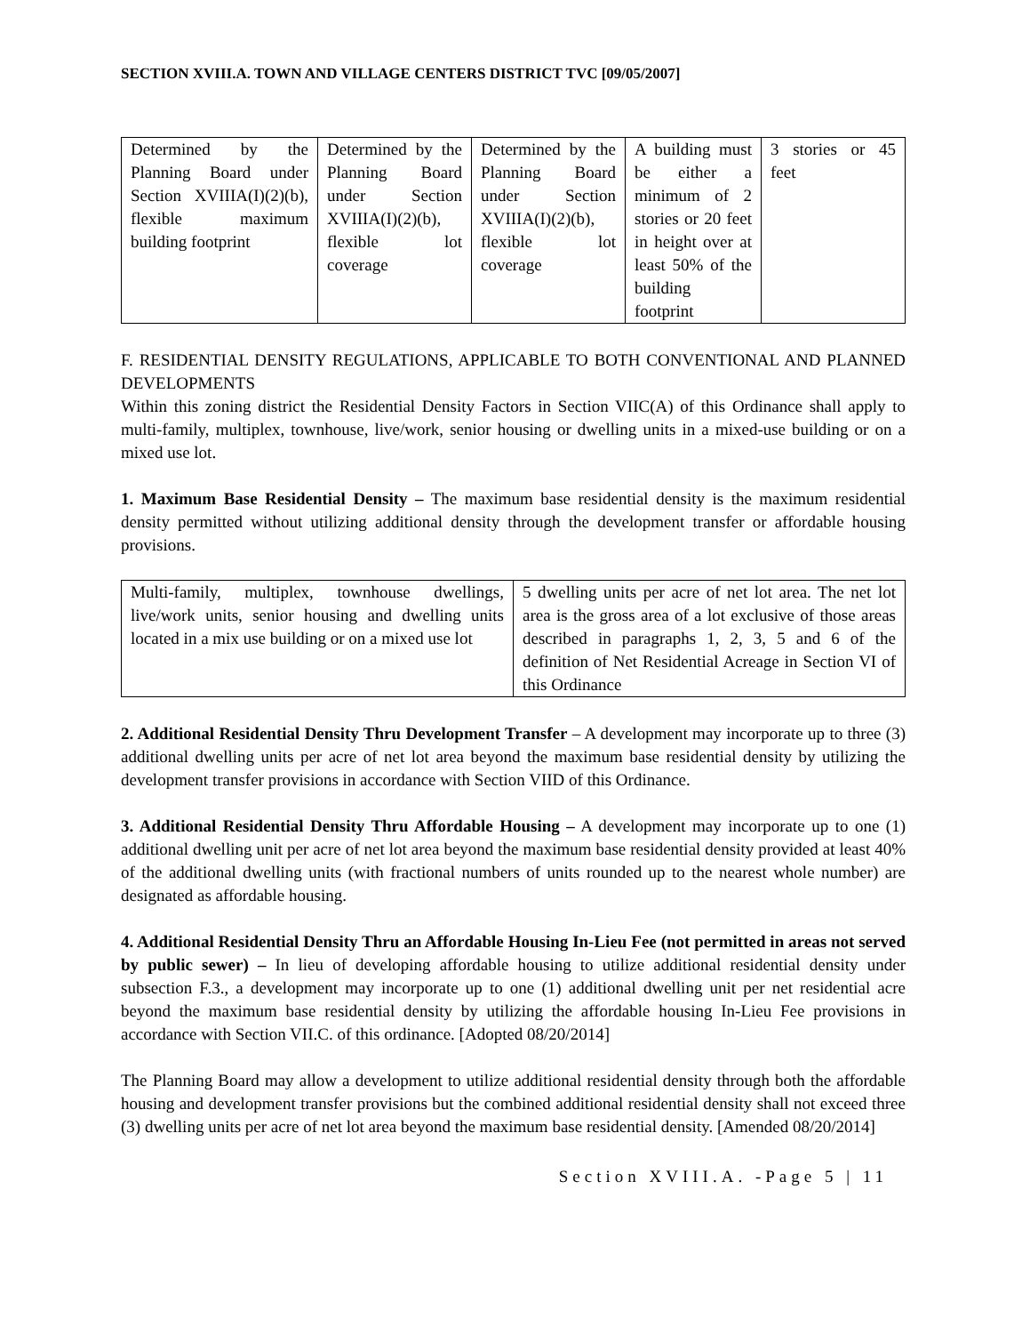SECTION XVIII.A. TOWN AND VILLAGE CENTERS DISTRICT TVC [09/05/2007]
| Determined by the Planning Board under Section XVIIIA(I)(2)(b), flexible maximum building footprint | Determined by the Planning Board under Section XVIIIA(I)(2)(b), flexible lot coverage | Determined by the Planning Board under Section XVIIIA(I)(2)(b), flexible lot coverage | A building must be either a minimum of 2 stories or 20 feet in height over at least 50% of the building footprint | 3 stories or 45 feet |
F. RESIDENTIAL DENSITY REGULATIONS, APPLICABLE TO BOTH CONVENTIONAL AND PLANNED DEVELOPMENTS
Within this zoning district the Residential Density Factors in Section VIIC(A) of this Ordinance shall apply to multi-family, multiplex, townhouse, live/work, senior housing or dwelling units in a mixed-use building or on a mixed use lot.
1. Maximum Base Residential Density – The maximum base residential density is the maximum residential density permitted without utilizing additional density through the development transfer or affordable housing provisions.
| Multi-family, multiplex, townhouse dwellings, live/work units, senior housing and dwelling units located in a mix use building or on a mixed use lot | 5 dwelling units per acre of net lot area. The net lot area is the gross area of a lot exclusive of those areas described in paragraphs 1, 2, 3, 5 and 6 of the definition of Net Residential Acreage in Section VI of this Ordinance |
2. Additional Residential Density Thru Development Transfer – A development may incorporate up to three (3) additional dwelling units per acre of net lot area beyond the maximum base residential density by utilizing the development transfer provisions in accordance with Section VIID of this Ordinance.
3. Additional Residential Density Thru Affordable Housing – A development may incorporate up to one (1) additional dwelling unit per acre of net lot area beyond the maximum base residential density provided at least 40% of the additional dwelling units (with fractional numbers of units rounded up to the nearest whole number) are designated as affordable housing.
4. Additional Residential Density Thru an Affordable Housing In-Lieu Fee (not permitted in areas not served by public sewer) – In lieu of developing affordable housing to utilize additional residential density under subsection F.3., a development may incorporate up to one (1) additional dwelling unit per net residential acre beyond the maximum base residential density by utilizing the affordable housing In-Lieu Fee provisions in accordance with Section VII.C. of this ordinance. [Adopted 08/20/2014]
The Planning Board may allow a development to utilize additional residential density through both the affordable housing and development transfer provisions but the combined additional residential density shall not exceed three (3) dwelling units per acre of net lot area beyond the maximum base residential density. [Amended 08/20/2014]
Section XVIII.A. -Page 5 | 11